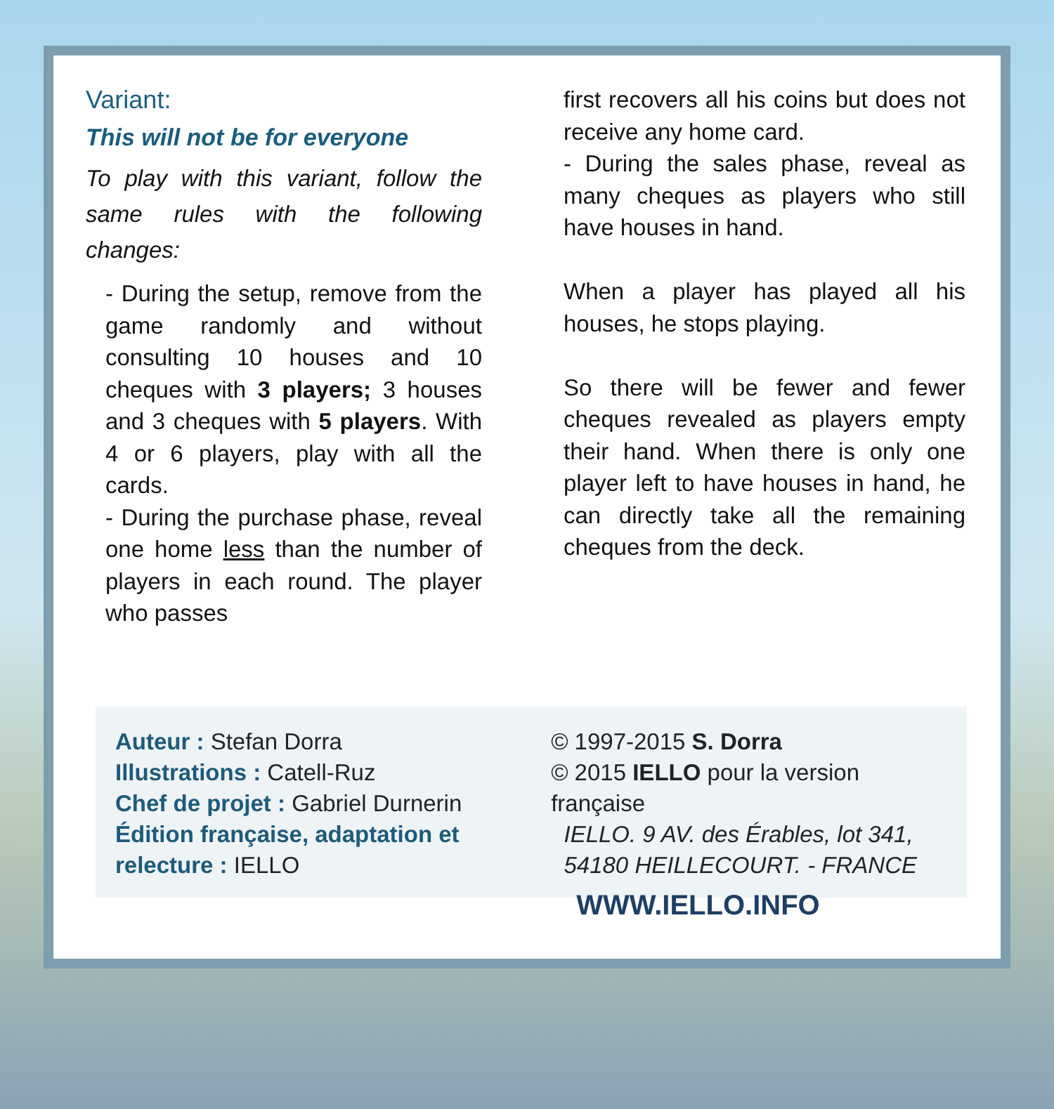Variant:
This will not be for everyone
To play with this variant, follow the same rules with the following changes:
- During the setup, remove from the game randomly and without consulting 10 houses and 10 cheques with 3 players; 3 houses and 3 cheques with 5 players. With 4 or 6 players, play with all the cards.
- During the purchase phase, reveal one home less than the number of players in each round. The player who passes
first recovers all his coins but does not receive any home card.
- During the sales phase, reveal as many cheques as players who still have houses in hand.
When a player has played all his houses, he stops playing.
So there will be fewer and fewer cheques revealed as players empty their hand. When there is only one player left to have houses in hand, he can directly take all the remaining cheques from the deck.
Auteur : Stefan Dorra
Illustrations : Catell-Ruz
Chef de projet : Gabriel Durnerin
Édition française, adaptation et relecture : IELLO
© 1997-2015 S. Dorra
© 2015 IELLO pour la version française
IELLO. 9 AV. des Érables, lot 341,
54180 HEILLECOURT. - FRANCE
WWW.IELLO.INFO